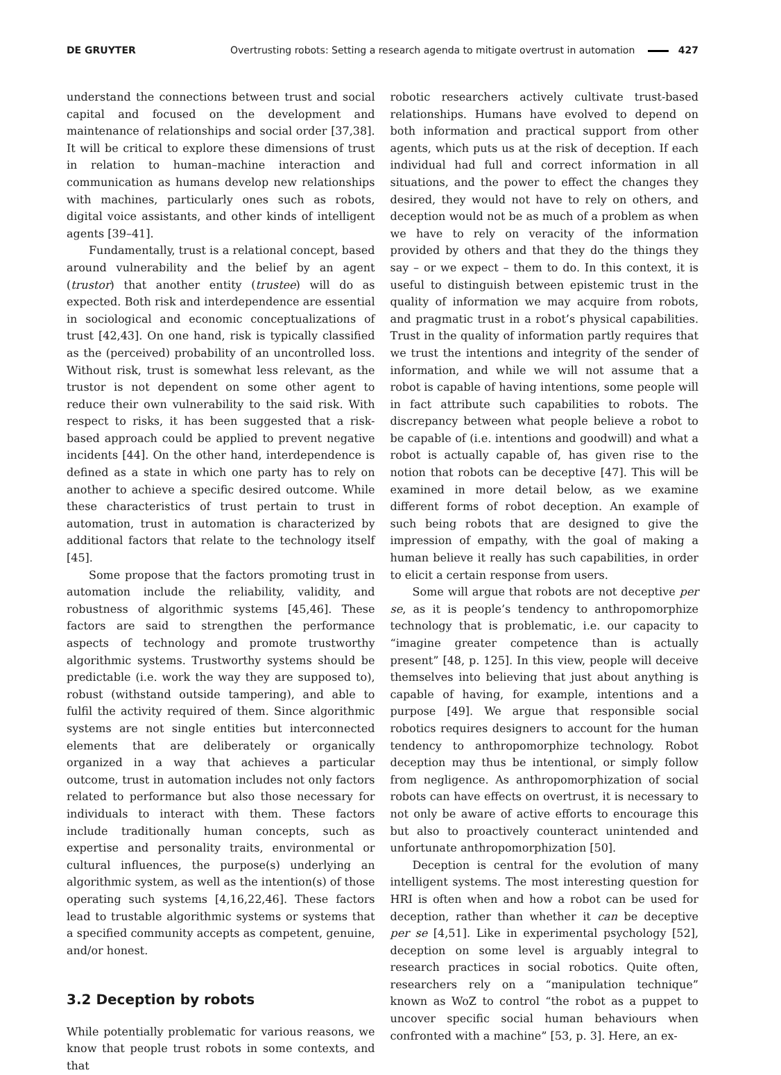DE GRUYTER
Overtrusting robots: Setting a research agenda to mitigate overtrust in automation 427
understand the connections between trust and social capital and focused on the development and maintenance of relationships and social order [37,38]. It will be critical to explore these dimensions of trust in relation to human–machine interaction and communication as humans develop new relationships with machines, particularly ones such as robots, digital voice assistants, and other kinds of intelligent agents [39–41].
Fundamentally, trust is a relational concept, based around vulnerability and the belief by an agent (trustor) that another entity (trustee) will do as expected. Both risk and interdependence are essential in sociological and economic conceptualizations of trust [42,43]. On one hand, risk is typically classified as the (perceived) probability of an uncontrolled loss. Without risk, trust is somewhat less relevant, as the trustor is not dependent on some other agent to reduce their own vulnerability to the said risk. With respect to risks, it has been suggested that a risk-based approach could be applied to prevent negative incidents [44]. On the other hand, interdependence is defined as a state in which one party has to rely on another to achieve a specific desired outcome. While these characteristics of trust pertain to trust in automation, trust in automation is characterized by additional factors that relate to the technology itself [45].
Some propose that the factors promoting trust in automation include the reliability, validity, and robustness of algorithmic systems [45,46]. These factors are said to strengthen the performance aspects of technology and promote trustworthy algorithmic systems. Trustworthy systems should be predictable (i.e. work the way they are supposed to), robust (withstand outside tampering), and able to fulfil the activity required of them. Since algorithmic systems are not single entities but interconnected elements that are deliberately or organically organized in a way that achieves a particular outcome, trust in automation includes not only factors related to performance but also those necessary for individuals to interact with them. These factors include traditionally human concepts, such as expertise and personality traits, environmental or cultural influences, the purpose(s) underlying an algorithmic system, as well as the intention(s) of those operating such systems [4,16,22,46]. These factors lead to trustable algorithmic systems or systems that a specified community accepts as competent, genuine, and/or honest.
3.2 Deception by robots
While potentially problematic for various reasons, we know that people trust robots in some contexts, and that
robotic researchers actively cultivate trust-based relationships. Humans have evolved to depend on both information and practical support from other agents, which puts us at the risk of deception. If each individual had full and correct information in all situations, and the power to effect the changes they desired, they would not have to rely on others, and deception would not be as much of a problem as when we have to rely on veracity of the information provided by others and that they do the things they say – or we expect – them to do. In this context, it is useful to distinguish between epistemic trust in the quality of information we may acquire from robots, and pragmatic trust in a robot’s physical capabilities. Trust in the quality of information partly requires that we trust the intentions and integrity of the sender of information, and while we will not assume that a robot is capable of having intentions, some people will in fact attribute such capabilities to robots. The discrepancy between what people believe a robot to be capable of (i.e. intentions and goodwill) and what a robot is actually capable of, has given rise to the notion that robots can be deceptive [47]. This will be examined in more detail below, as we examine different forms of robot deception. An example of such being robots that are designed to give the impression of empathy, with the goal of making a human believe it really has such capabilities, in order to elicit a certain response from users.
Some will argue that robots are not deceptive per se, as it is people’s tendency to anthropomorphize technology that is problematic, i.e. our capacity to “imagine greater competence than is actually present” [48, p. 125]. In this view, people will deceive themselves into believing that just about anything is capable of having, for example, intentions and a purpose [49]. We argue that responsible social robotics requires designers to account for the human tendency to anthropomorphize technology. Robot deception may thus be intentional, or simply follow from negligence. As anthropomorphization of social robots can have effects on overtrust, it is necessary to not only be aware of active efforts to encourage this but also to proactively counteract unintended and unfortunate anthropomorphization [50].
Deception is central for the evolution of many intelligent systems. The most interesting question for HRI is often when and how a robot can be used for deception, rather than whether it can be deceptive per se [4,51]. Like in experimental psychology [52], deception on some level is arguably integral to research practices in social robotics. Quite often, researchers rely on a “manipulation technique” known as WoZ to control “the robot as a puppet to uncover specific social human behaviours when confronted with a machine” [53, p. 3]. Here, an ex-